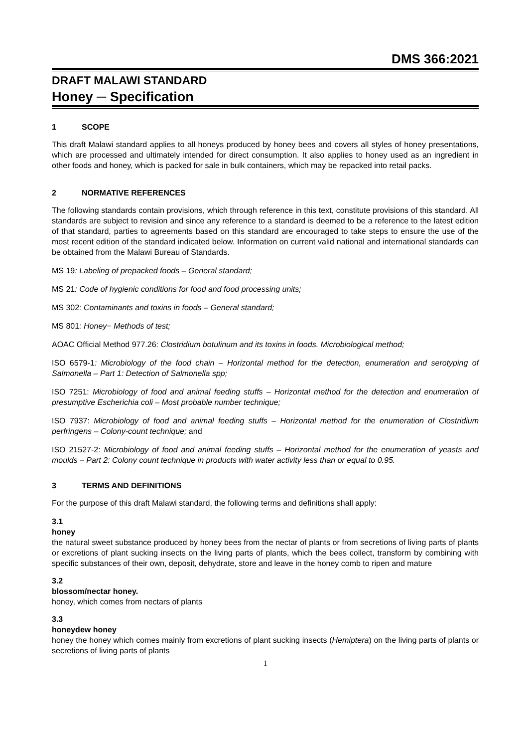DMS 366:2021
DRAFT MALAWI STANDARD
Honey ─ Specification
1 SCOPE
This draft Malawi standard applies to all honeys produced by honey bees and covers all styles of honey presentations, which are processed and ultimately intended for direct consumption. It also applies to honey used as an ingredient in other foods and honey, which is packed for sale in bulk containers, which may be repacked into retail packs.
2 NORMATIVE REFERENCES
The following standards contain provisions, which through reference in this text, constitute provisions of this standard. All standards are subject to revision and since any reference to a standard is deemed to be a reference to the latest edition of that standard, parties to agreements based on this standard are encouraged to take steps to ensure the use of the most recent edition of the standard indicated below. Information on current valid national and international standards can be obtained from the Malawi Bureau of Standards.
MS 19: Labeling of prepacked foods – General standard;
MS 21: Code of hygienic conditions for food and food processing units;
MS 302: Contaminants and toxins in foods – General standard;
MS 801: Honey− Methods of test;
AOAC Official Method 977.26: Clostridium botulinum and its toxins in foods. Microbiological method;
ISO 6579-1: Microbiology of the food chain – Horizontal method for the detection, enumeration and serotyping of Salmonella – Part 1: Detection of Salmonella spp;
ISO 7251: Microbiology of food and animal feeding stuffs – Horizontal method for the detection and enumeration of presumptive Escherichia coli – Most probable number technique;
ISO 7937: Microbiology of food and animal feeding stuffs – Horizontal method for the enumeration of Clostridium perfringens – Colony-count technique; and
ISO 21527-2: Microbiology of food and animal feeding stuffs – Horizontal method for the enumeration of yeasts and moulds – Part 2: Colony count technique in products with water activity less than or equal to 0.95.
3 TERMS AND DEFINITIONS
For the purpose of this draft Malawi standard, the following terms and definitions shall apply:
3.1
honey
the natural sweet substance produced by honey bees from the nectar of plants or from secretions of living parts of plants or excretions of plant sucking insects on the living parts of plants, which the bees collect, transform by combining with specific substances of their own, deposit, dehydrate, store and leave in the honey comb to ripen and mature
3.2
blossom/nectar honey.
honey, which comes from nectars of plants
3.3
honeydew honey
honey the honey which comes mainly from excretions of plant sucking insects (Hemiptera) on the living parts of plants or secretions of living parts of plants
1